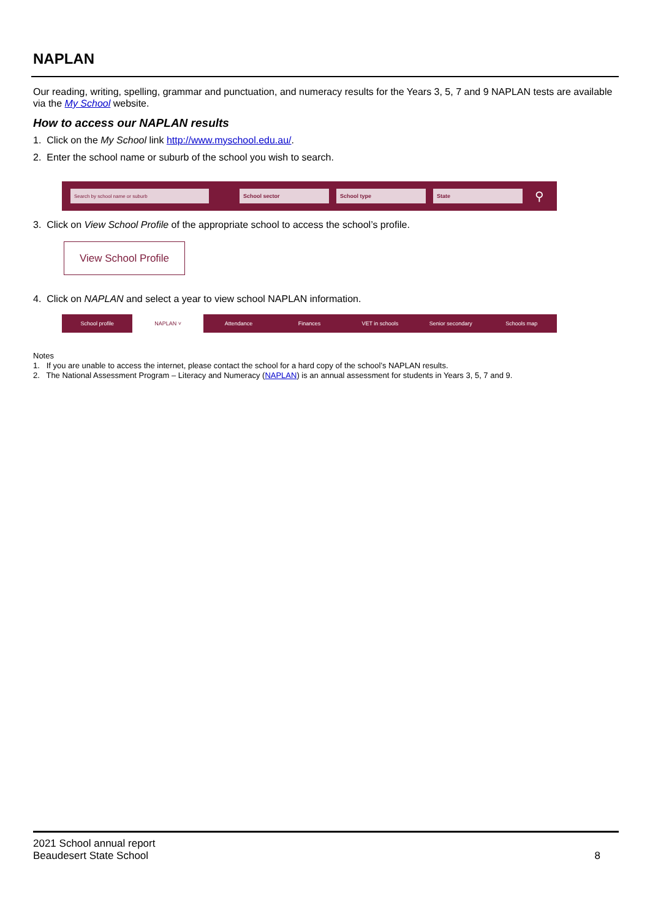NAPLAN
Our reading, writing, spelling, grammar and punctuation, and numeracy results for the Years 3, 5, 7 and 9 NAPLAN tests are available via the My School website.
How to access our NAPLAN results
1. Click on the My School link http://www.myschool.edu.au/.
2. Enter the school name or suburb of the school you wish to search.
Search by school name or suburb School sector School type State
⚲
3. Click on View School Profile of the appropriate school to access the school’s profile.
View School Profile
4. Click on NAPLAN and select a year to view school NAPLAN information.
School profile NAPLAN ˅ Attendance Finances VET in schools Senior secondary Schools map
Notes
1. If you are unable to access the internet, please contact the school for a hard copy of the school’s NAPLAN results.
2. The National Assessment Program – Literacy and Numeracy (NAPLAN) is an annual assessment for students in Years 3, 5, 7 and 9.
2021 School annual report
Beaudesert State School
8